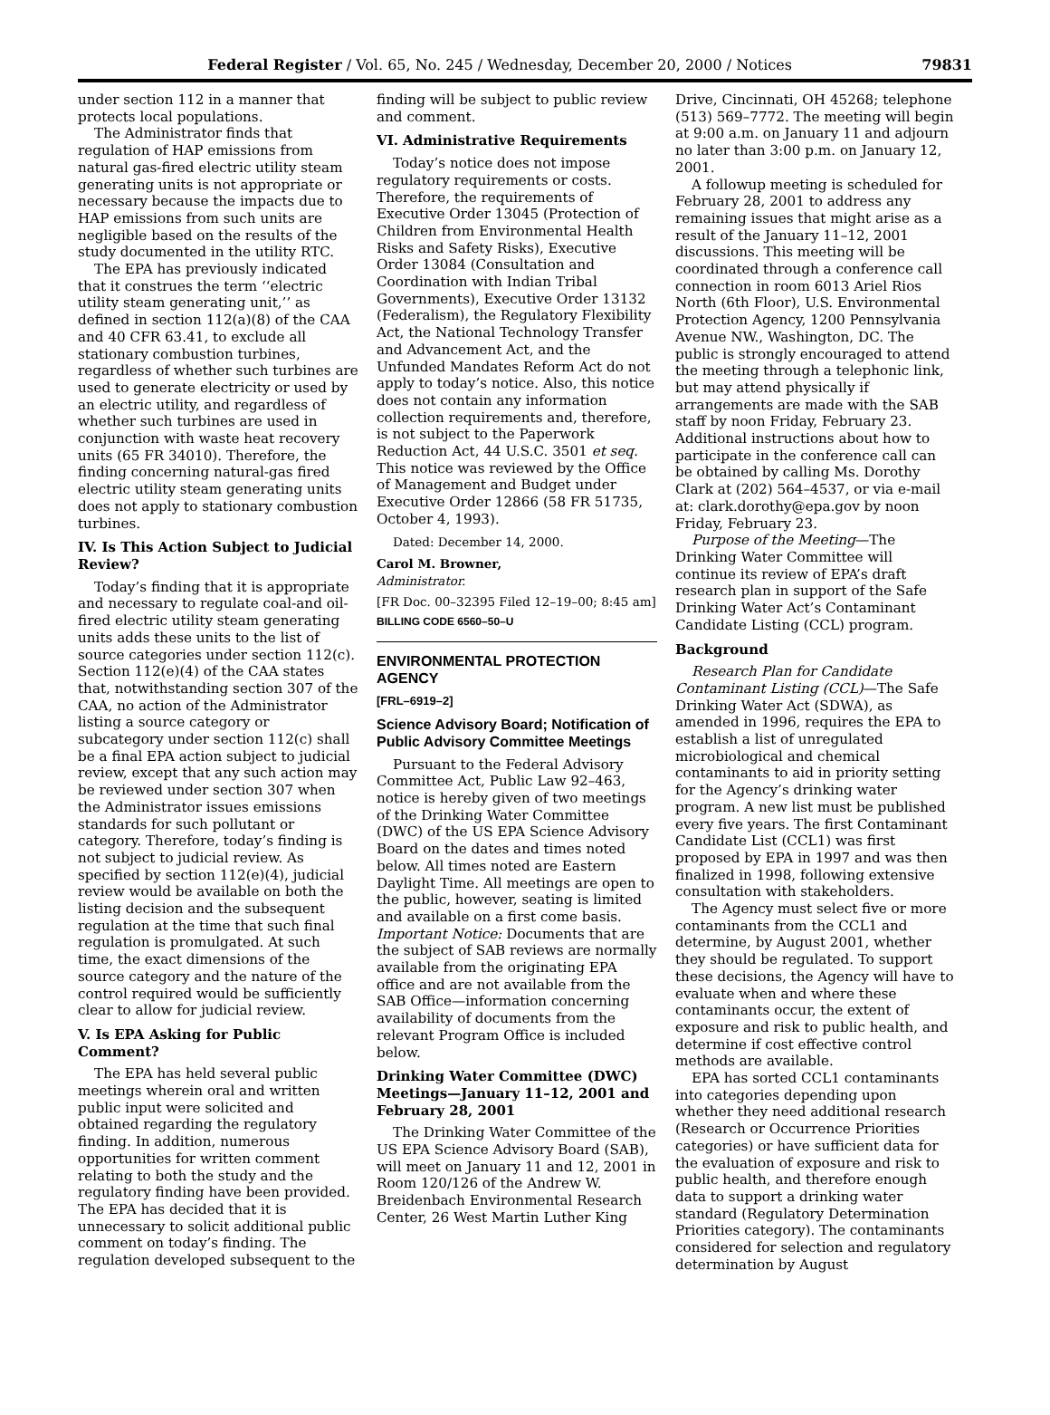Federal Register / Vol. 65, No. 245 / Wednesday, December 20, 2000 / Notices 79831
under section 112 in a manner that protects local populations.
The Administrator finds that regulation of HAP emissions from natural gas-fired electric utility steam generating units is not appropriate or necessary because the impacts due to HAP emissions from such units are negligible based on the results of the study documented in the utility RTC.
The EPA has previously indicated that it construes the term ‘‘electric utility steam generating unit,’’ as defined in section 112(a)(8) of the CAA and 40 CFR 63.41, to exclude all stationary combustion turbines, regardless of whether such turbines are used to generate electricity or used by an electric utility, and regardless of whether such turbines are used in conjunction with waste heat recovery units (65 FR 34010). Therefore, the finding concerning natural-gas fired electric utility steam generating units does not apply to stationary combustion turbines.
IV. Is This Action Subject to Judicial Review?
Today’s finding that it is appropriate and necessary to regulate coal-and oil-fired electric utility steam generating units adds these units to the list of source categories under section 112(c). Section 112(e)(4) of the CAA states that, notwithstanding section 307 of the CAA, no action of the Administrator listing a source category or subcategory under section 112(c) shall be a final EPA action subject to judicial review, except that any such action may be reviewed under section 307 when the Administrator issues emissions standards for such pollutant or category. Therefore, today’s finding is not subject to judicial review. As specified by section 112(e)(4), judicial review would be available on both the listing decision and the subsequent regulation at the time that such final regulation is promulgated. At such time, the exact dimensions of the source category and the nature of the control required would be sufficiently clear to allow for judicial review.
V. Is EPA Asking for Public Comment?
The EPA has held several public meetings wherein oral and written public input were solicited and obtained regarding the regulatory finding. In addition, numerous opportunities for written comment relating to both the study and the regulatory finding have been provided. The EPA has decided that it is unnecessary to solicit additional public comment on today’s finding. The regulation developed subsequent to the
finding will be subject to public review and comment.
VI. Administrative Requirements
Today’s notice does not impose regulatory requirements or costs. Therefore, the requirements of Executive Order 13045 (Protection of Children from Environmental Health Risks and Safety Risks), Executive Order 13084 (Consultation and Coordination with Indian Tribal Governments), Executive Order 13132 (Federalism), the Regulatory Flexibility Act, the National Technology Transfer and Advancement Act, and the Unfunded Mandates Reform Act do not apply to today’s notice. Also, this notice does not contain any information collection requirements and, therefore, is not subject to the Paperwork Reduction Act, 44 U.S.C. 3501 et seq. This notice was reviewed by the Office of Management and Budget under Executive Order 12866 (58 FR 51735, October 4, 1993).
Dated: December 14, 2000.
Carol M. Browner,
Administrator.
[FR Doc. 00–32395 Filed 12–19–00; 8:45 am]
BILLING CODE 6560–50–U
ENVIRONMENTAL PROTECTION AGENCY
[FRL–6919–2]
Science Advisory Board; Notification of Public Advisory Committee Meetings
Pursuant to the Federal Advisory Committee Act, Public Law 92–463, notice is hereby given of two meetings of the Drinking Water Committee (DWC) of the US EPA Science Advisory Board on the dates and times noted below. All times noted are Eastern Daylight Time. All meetings are open to the public, however, seating is limited and available on a first come basis. Important Notice: Documents that are the subject of SAB reviews are normally available from the originating EPA office and are not available from the SAB Office—information concerning availability of documents from the relevant Program Office is included below.
Drinking Water Committee (DWC) Meetings—January 11–12, 2001 and February 28, 2001
The Drinking Water Committee of the US EPA Science Advisory Board (SAB), will meet on January 11 and 12, 2001 in Room 120/126 of the Andrew W. Breidenbach Environmental Research Center, 26 West Martin Luther King
Drive, Cincinnati, OH 45268; telephone (513) 569–7772. The meeting will begin at 9:00 a.m. on January 11 and adjourn no later than 3:00 p.m. on January 12, 2001.
A followup meeting is scheduled for February 28, 2001 to address any remaining issues that might arise as a result of the January 11–12, 2001 discussions. This meeting will be coordinated through a conference call connection in room 6013 Ariel Rios North (6th Floor), U.S. Environmental Protection Agency, 1200 Pennsylvania Avenue NW., Washington, DC. The public is strongly encouraged to attend the meeting through a telephonic link, but may attend physically if arrangements are made with the SAB staff by noon Friday, February 23. Additional instructions about how to participate in the conference call can be obtained by calling Ms. Dorothy Clark at (202) 564–4537, or via e-mail at: clark.dorothy@epa.gov by noon Friday, February 23.
Purpose of the Meeting—The Drinking Water Committee will continue its review of EPA’s draft research plan in support of the Safe Drinking Water Act’s Contaminant Candidate Listing (CCL) program.
Background
Research Plan for Candidate Contaminant Listing (CCL)—The Safe Drinking Water Act (SDWA), as amended in 1996, requires the EPA to establish a list of unregulated microbiological and chemical contaminants to aid in priority setting for the Agency’s drinking water program. A new list must be published every five years. The first Contaminant Candidate List (CCL1) was first proposed by EPA in 1997 and was then finalized in 1998, following extensive consultation with stakeholders.
The Agency must select five or more contaminants from the CCL1 and determine, by August 2001, whether they should be regulated. To support these decisions, the Agency will have to evaluate when and where these contaminants occur, the extent of exposure and risk to public health, and determine if cost effective control methods are available.
EPA has sorted CCL1 contaminants into categories depending upon whether they need additional research (Research or Occurrence Priorities categories) or have sufficient data for the evaluation of exposure and risk to public health, and therefore enough data to support a drinking water standard (Regulatory Determination Priorities category). The contaminants considered for selection and regulatory determination by August